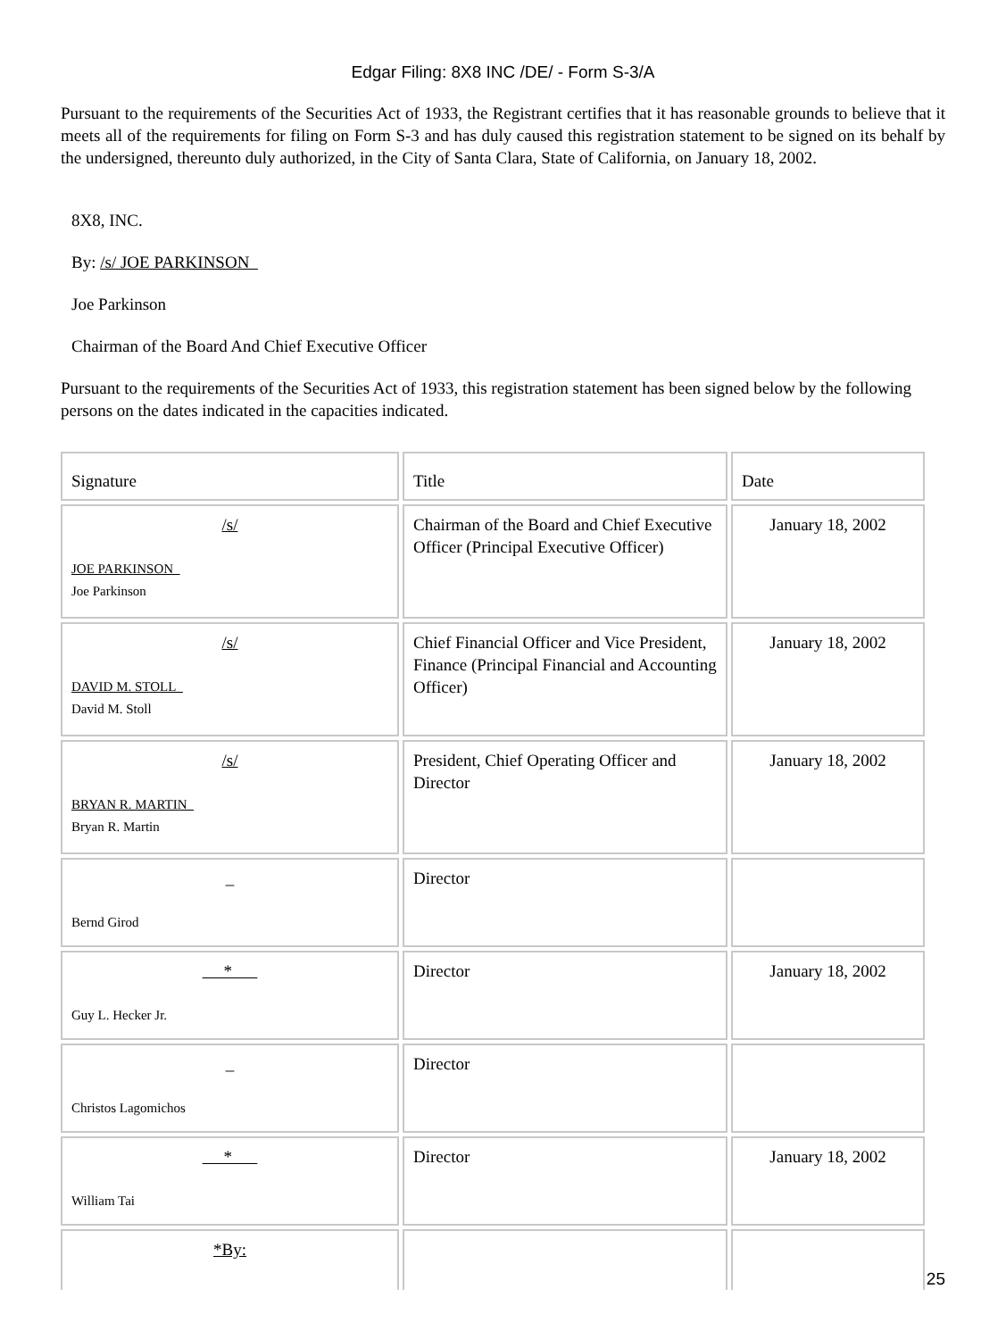Edgar Filing: 8X8 INC /DE/ - Form S-3/A
Pursuant to the requirements of the Securities Act of 1933, the Registrant certifies that it has reasonable grounds to believe that it meets all of the requirements for filing on Form S-3 and has duly caused this registration statement to be signed on its behalf by the undersigned, thereunto duly authorized, in the City of Santa Clara, State of California, on January 18, 2002.
8X8, INC.
By: /s/ JOE PARKINSON
Joe Parkinson
Chairman of the Board And Chief Executive Officer
Pursuant to the requirements of the Securities Act of 1933, this registration statement has been signed below by the following persons on the dates indicated in the capacities indicated.
| Signature | Title | Date |
| /s/ JOE PARKINSON Joe Parkinson | Chairman of the Board and Chief Executive Officer (Principal Executive Officer) | January 18, 2002 |
| /s/ DAVID M. STOLL David M. Stoll | Chief Financial Officer and Vice President, Finance (Principal Financial and Accounting Officer) | January 18, 2002 |
| /s/ BRYAN R. MARTIN Bryan R. Martin | President, Chief Operating Officer and Director | January 18, 2002 |
| _ Bernd Girod | Director | |
| * Guy L. Hecker Jr. | Director | January 18, 2002 |
| _ Christos Lagomichos | Director | |
| * William Tai | Director | January 18, 2002 |
| *By: | | |
25